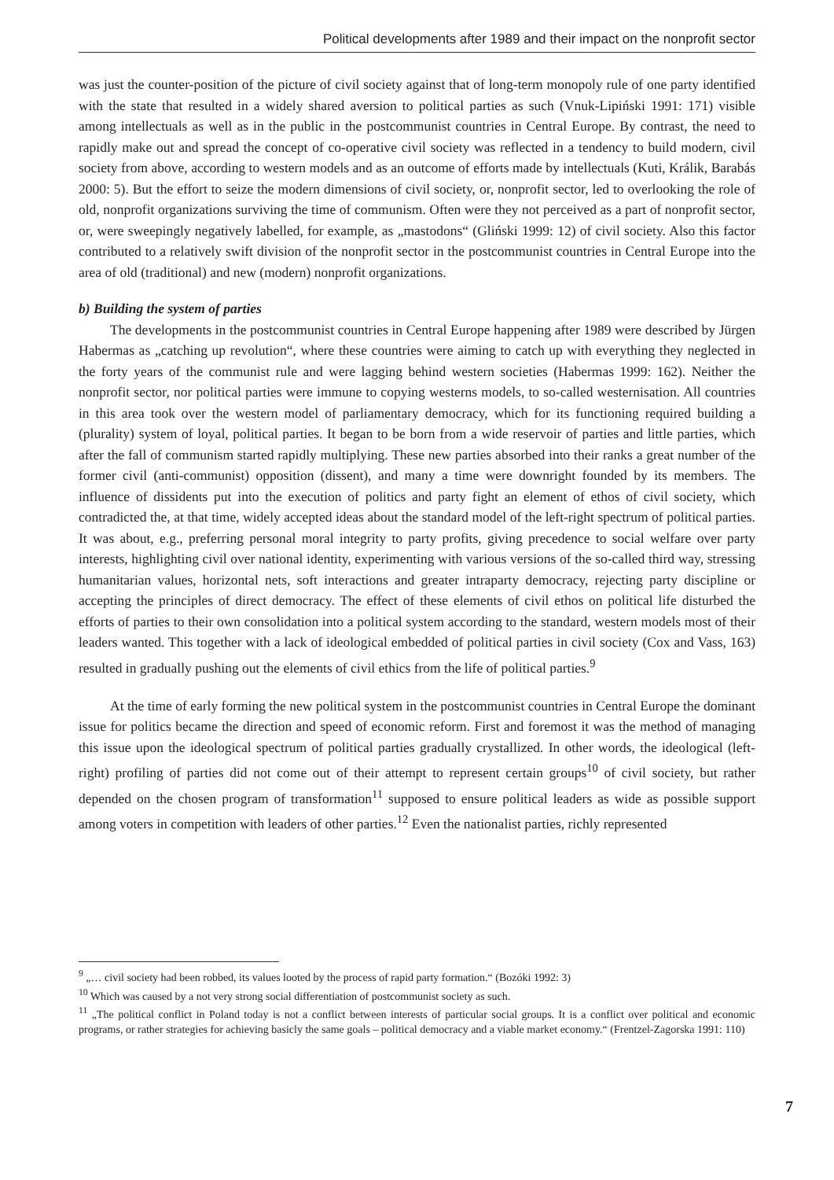Political developments after 1989 and their impact on the nonprofit sector
was just the counter-position of the picture of civil society against that of long-term monopoly rule of one party identified with the state that resulted in a widely shared aversion to political parties as such (Vnuk-Lipiński 1991: 171) visible among intellectuals as well as in the public in the postcommunist countries in Central Europe. By contrast, the need to rapidly make out and spread the concept of co-operative civil society was reflected in a tendency to build modern, civil society from above, according to western models and as an outcome of efforts made by intellectuals (Kuti, Králik, Barabás 2000: 5). But the effort to seize the modern dimensions of civil society, or, nonprofit sector, led to overlooking the role of old, nonprofit organizations surviving the time of communism. Often were they not perceived as a part of nonprofit sector, or, were sweepingly negatively labelled, for example, as „mastodons“ (Gliński 1999: 12) of civil society. Also this factor contributed to a relatively swift division of the nonprofit sector in the postcommunist countries in Central Europe into the area of old (traditional) and new (modern) nonprofit organizations.
b) Building the system of parties
The developments in the postcommunist countries in Central Europe happening after 1989 were described by Jürgen Habermas as „catching up revolution“, where these countries were aiming to catch up with everything they neglected in the forty years of the communist rule and were lagging behind western societies (Habermas 1999: 162). Neither the nonprofit sector, nor political parties were immune to copying westerns models, to so-called westernisation. All countries in this area took over the western model of parliamentary democracy, which for its functioning required building a (plurality) system of loyal, political parties. It began to be born from a wide reservoir of parties and little parties, which after the fall of communism started rapidly multiplying. These new parties absorbed into their ranks a great number of the former civil (anti-communist) opposition (dissent), and many a time were downright founded by its members. The influence of dissidents put into the execution of politics and party fight an element of ethos of civil society, which contradicted the, at that time, widely accepted ideas about the standard model of the left-right spectrum of political parties. It was about, e.g., preferring personal moral integrity to party profits, giving precedence to social welfare over party interests, highlighting civil over national identity, experimenting with various versions of the so-called third way, stressing humanitarian values, horizontal nets, soft interactions and greater intraparty democracy, rejecting party discipline or accepting the principles of direct democracy. The effect of these elements of civil ethos on political life disturbed the efforts of parties to their own consolidation into a political system according to the standard, western models most of their leaders wanted. This together with a lack of ideological embedded of political parties in civil society (Cox and Vass, 163) resulted in gradually pushing out the elements of civil ethics from the life of political parties.<sup>9</sup>
At the time of early forming the new political system in the postcommunist countries in Central Europe the dominant issue for politics became the direction and speed of economic reform. First and foremost it was the method of managing this issue upon the ideological spectrum of political parties gradually crystallized. In other words, the ideological (left-right) profiling of parties did not come out of their attempt to represent certain groups<sup>10</sup> of civil society, but rather depended on the chosen program of transformation<sup>11</sup> supposed to ensure political leaders as wide as possible support among voters in competition with leaders of other parties.<sup>12</sup> Even the nationalist parties, richly represented
<sup>9</sup> „… civil society had been robbed, its values looted by the process of rapid party formation.“ (Bozóki 1992: 3)
<sup>10</sup> Which was caused by a not very strong social differentiation of postcommunist society as such.
<sup>11</sup> „The political conflict in Poland today is not a conflict between interests of particular social groups. It is a conflict over political and economic programs, or rather strategies for achieving basicly the same goals – political democracy and a viable market economy.“ (Frentzel-Zagorska 1991: 110)
7